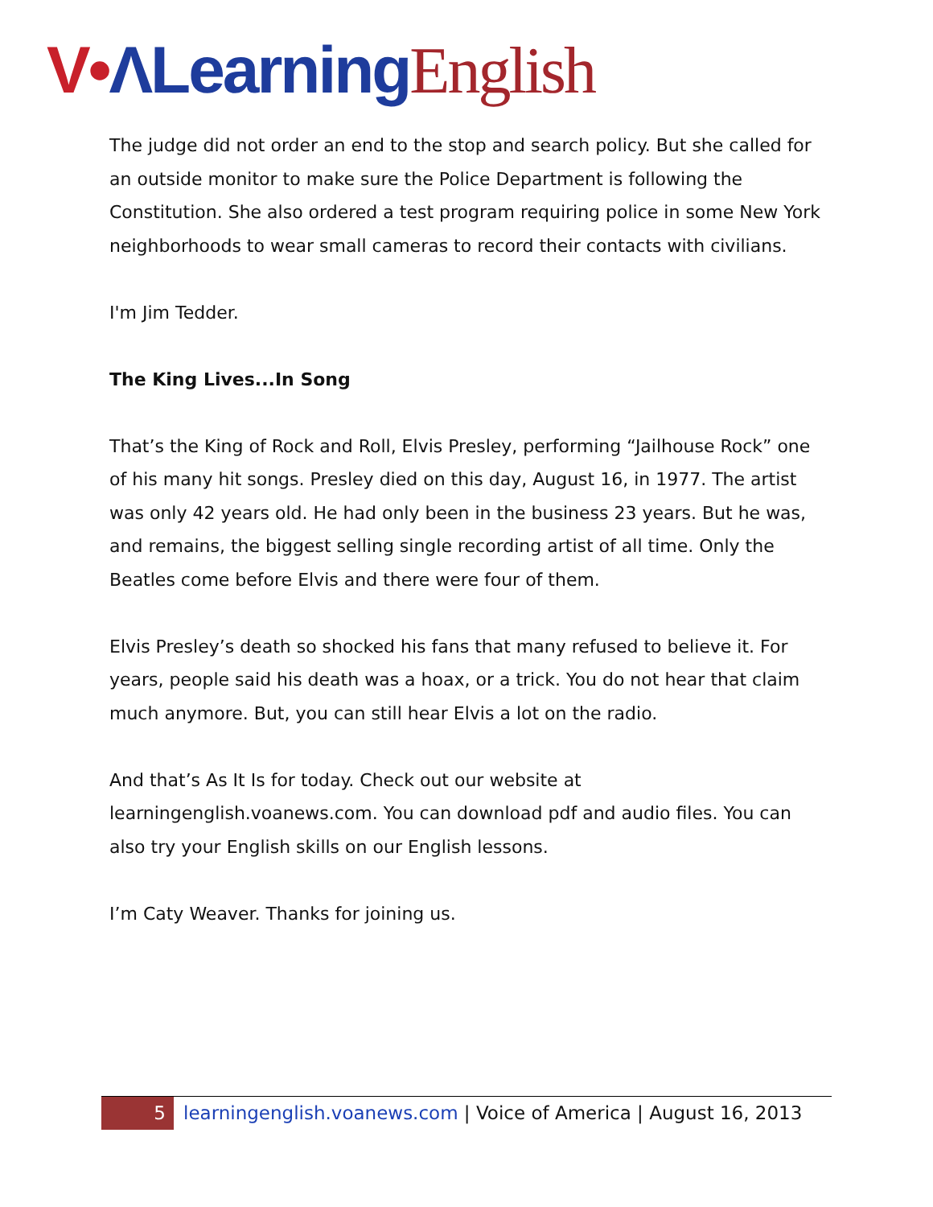V•ΛLearning English
The judge did not order an end to the stop and search policy. But she called for an outside monitor to make sure the Police Department is following the Constitution. She also ordered a test program requiring police in some New York neighborhoods to wear small cameras to record their contacts with civilians.
I'm Jim Tedder.
The King Lives...In Song
That’s the King of Rock and Roll, Elvis Presley, performing “Jailhouse Rock” one of his many hit songs. Presley died on this day, August 16, in 1977. The artist was only 42 years old. He had only been in the business 23 years. But he was, and remains, the biggest selling single recording artist of all time. Only the Beatles come before Elvis and there were four of them.
Elvis Presley’s death so shocked his fans that many refused to believe it. For years, people said his death was a hoax, or a trick. You do not hear that claim much anymore. But, you can still hear Elvis a lot on the radio.
And that’s As It Is for today. Check out our website at learningenglish.voanews.com. You can download pdf and audio files. You can also try your English skills on our English lessons.
I’m Caty Weaver. Thanks for joining us.
5 learningenglish.voanews.com | Voice of America | August 16, 2013